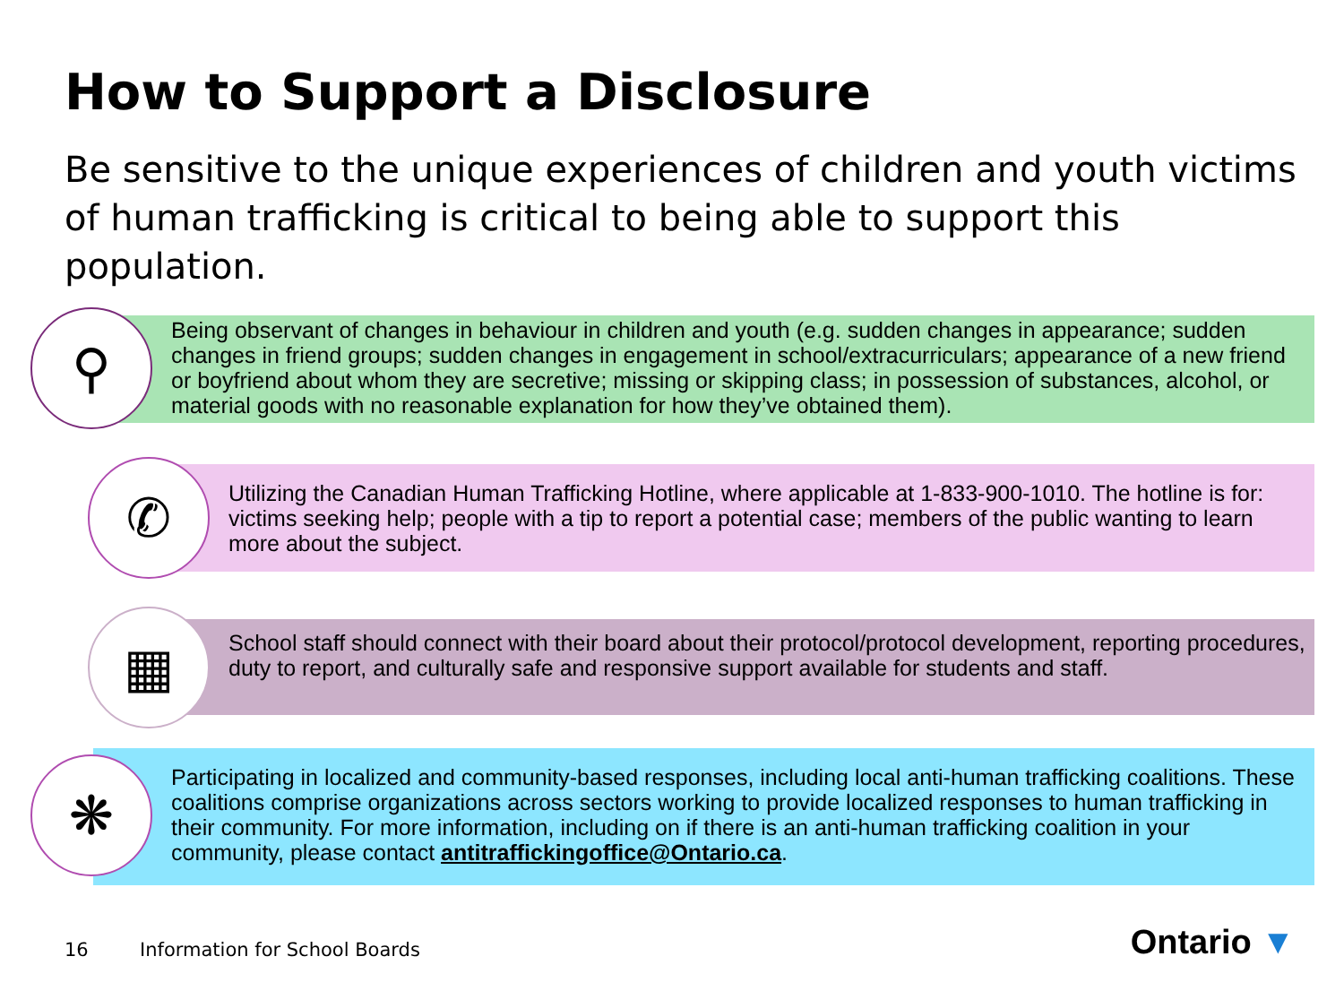How to Support a Disclosure
Be sensitive to the unique experiences of children and youth victims of human trafficking is critical to being able to support this population.
Being observant of changes in behaviour in children and youth (e.g. sudden changes in appearance; sudden changes in friend groups; sudden changes in engagement in school/extracurriculars; appearance of a new friend or boyfriend about whom they are secretive; missing or skipping class; in possession of substances, alcohol, or material goods with no reasonable explanation for how they’ve obtained them).
⚲
Utilizing the Canadian Human Trafficking Hotline, where applicable at 1-833-900-1010. The hotline is for: victims seeking help; people with a tip to report a potential case; members of the public wanting to learn more about the subject.
✆
School staff should connect with their board about their protocol/protocol development, reporting procedures, duty to report, and culturally safe and responsive support available for students and staff.
▦
Participating in localized and community-based responses, including local anti-human trafficking coalitions. These coalitions comprise organizations across sectors working to provide localized responses to human trafficking in their community. For more information, including on if there is an anti-human trafficking coalition in your community, please contact antitraffickingoffice@Ontario.ca.
❋
16 Information for School Boards Ontario ▼